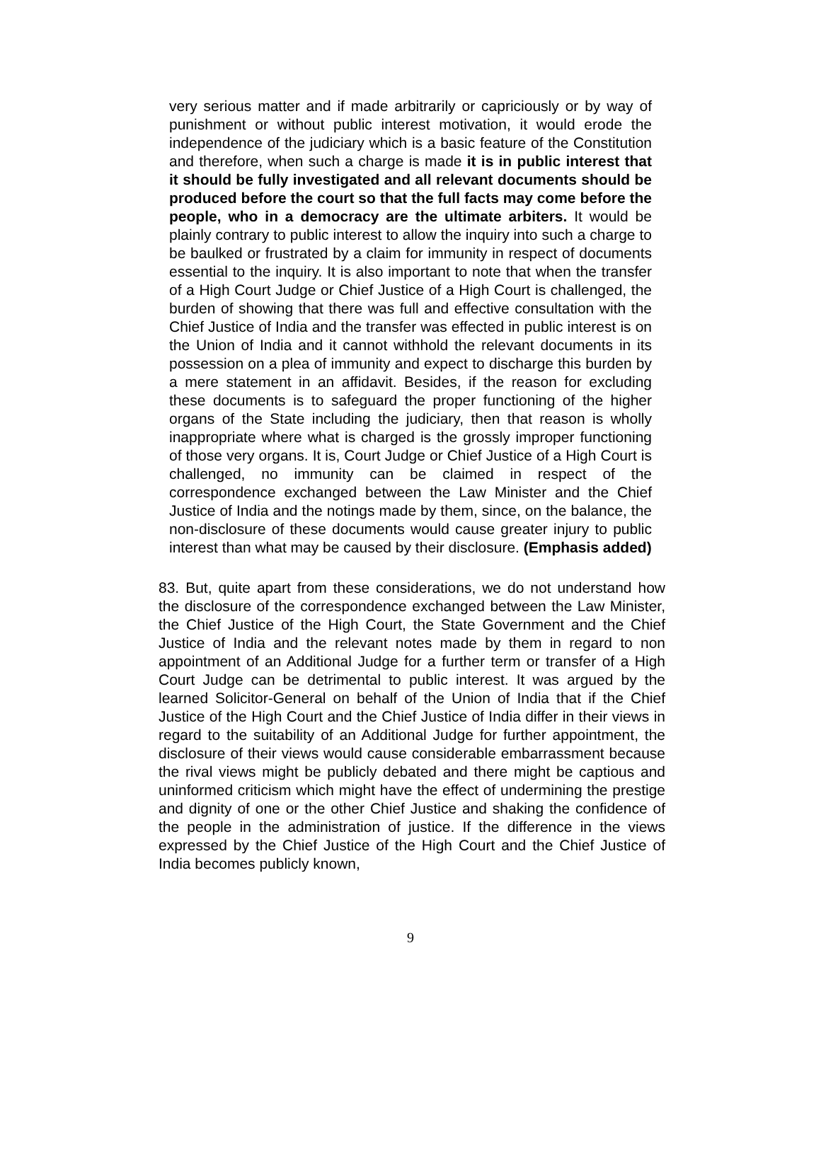very serious matter and if made arbitrarily or capriciously or by way of punishment or without public interest motivation, it would erode the independence of the judiciary which is a basic feature of the Constitution and therefore, when such a charge is made it is in public interest that it should be fully investigated and all relevant documents should be produced before the court so that the full facts may come before the people, who in a democracy are the ultimate arbiters. It would be plainly contrary to public interest to allow the inquiry into such a charge to be baulked or frustrated by a claim for immunity in respect of documents essential to the inquiry. It is also important to note that when the transfer of a High Court Judge or Chief Justice of a High Court is challenged, the burden of showing that there was full and effective consultation with the Chief Justice of India and the transfer was effected in public interest is on the Union of India and it cannot withhold the relevant documents in its possession on a plea of immunity and expect to discharge this burden by a mere statement in an affidavit. Besides, if the reason for excluding these documents is to safeguard the proper functioning of the higher organs of the State including the judiciary, then that reason is wholly inappropriate where what is charged is the grossly improper functioning of those very organs. It is, Court Judge or Chief Justice of a High Court is challenged, no immunity can be claimed in respect of the correspondence exchanged between the Law Minister and the Chief Justice of India and the notings made by them, since, on the balance, the non-disclosure of these documents would cause greater injury to public interest than what may be caused by their disclosure. (Emphasis added)
83. But, quite apart from these considerations, we do not understand how the disclosure of the correspondence exchanged between the Law Minister, the Chief Justice of the High Court, the State Government and the Chief Justice of India and the relevant notes made by them in regard to non appointment of an Additional Judge for a further term or transfer of a High Court Judge can be detrimental to public interest. It was argued by the learned Solicitor-General on behalf of the Union of India that if the Chief Justice of the High Court and the Chief Justice of India differ in their views in regard to the suitability of an Additional Judge for further appointment, the disclosure of their views would cause considerable embarrassment because the rival views might be publicly debated and there might be captious and uninformed criticism which might have the effect of undermining the prestige and dignity of one or the other Chief Justice and shaking the confidence of the people in the administration of justice. If the difference in the views expressed by the Chief Justice of the High Court and the Chief Justice of India becomes publicly known,
9